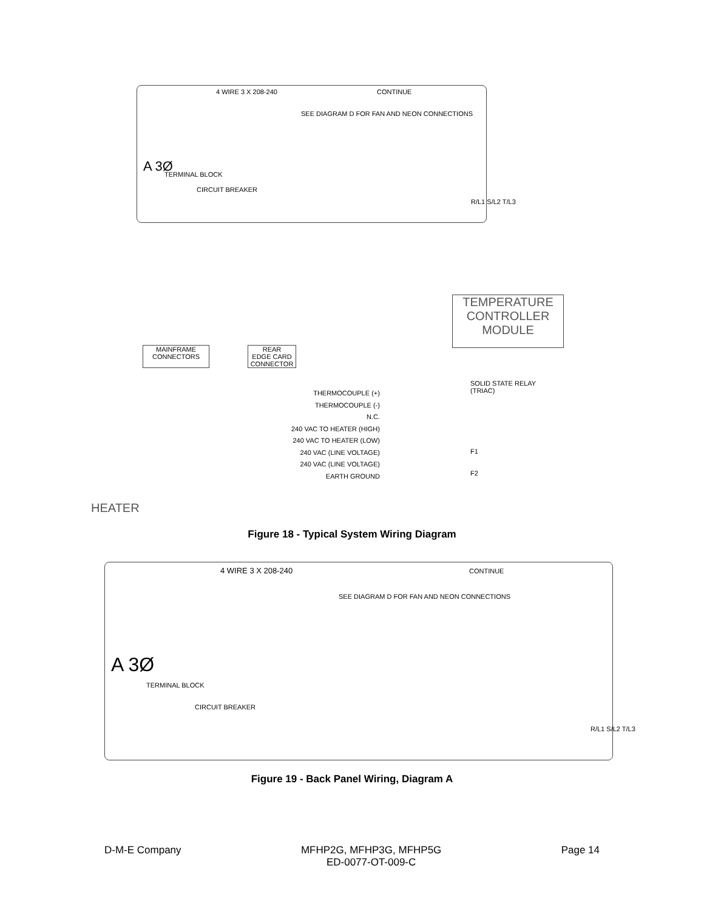4 WIRE 3 X 208-240 CONTINUE
SEE DIAGRAM D FOR FAN AND NEON CONNECTIONS
A 3Ø
TERMINAL BLOCK
CIRCUIT BREAKER
R/L1 S/L2 T/L3
HEATER
MAINFRAME
CONNECTORS
REAR
EDGE CARD
CONNECTOR
TEMPERATURE
CONTROLLER
MODULE
SOLID STATE RELAY
(TRIAC)
THERMOCOUPLE (+)
THERMOCOUPLE (-)
N.C.
240 VAC TO HEATER (HIGH)
240 VAC TO HEATER (LOW)
240 VAC (LINE VOLTAGE)
240 VAC (LINE VOLTAGE)
EARTH GROUND
F1
F2
Figure 18 - Typical System Wiring Diagram
4 WIRE 3 X 208-240 CONTINUE
SEE DIAGRAM D FOR FAN AND NEON CONNECTIONS
A 3Ø
TERMINAL BLOCK
CIRCUIT BREAKER
R/L1 S/L2 T/L3
Figure 19 - Back Panel Wiring, Diagram A
D-M-E Company MFHP2G, MFHP3G, MFHP5G
ED-0077-OT-009-C Page 14